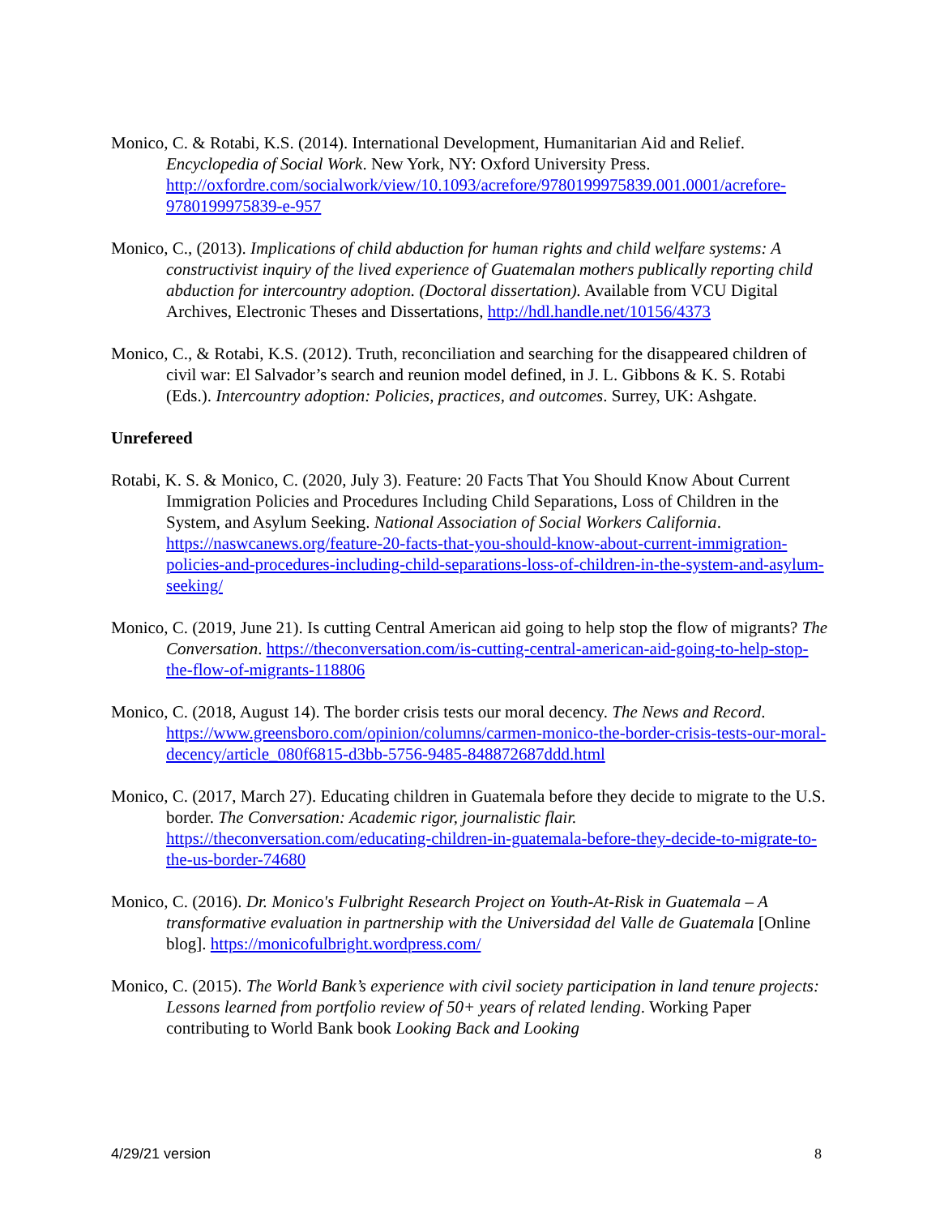Monico, C. & Rotabi, K.S. (2014). International Development, Humanitarian Aid and Relief. Encyclopedia of Social Work. New York, NY: Oxford University Press. http://oxfordre.com/socialwork/view/10.1093/acrefore/9780199975839.001.0001/acrefore-9780199975839-e-957
Monico, C., (2013). Implications of child abduction for human rights and child welfare systems: A constructivist inquiry of the lived experience of Guatemalan mothers publically reporting child abduction for intercountry adoption. (Doctoral dissertation). Available from VCU Digital Archives, Electronic Theses and Dissertations, http://hdl.handle.net/10156/4373
Monico, C., & Rotabi, K.S. (2012). Truth, reconciliation and searching for the disappeared children of civil war: El Salvador’s search and reunion model defined, in J. L. Gibbons & K. S. Rotabi (Eds.). Intercountry adoption: Policies, practices, and outcomes. Surrey, UK: Ashgate.
Unrefereed
Rotabi, K. S. & Monico, C. (2020, July 3). Feature: 20 Facts That You Should Know About Current Immigration Policies and Procedures Including Child Separations, Loss of Children in the System, and Asylum Seeking. National Association of Social Workers California. https://naswcanews.org/feature-20-facts-that-you-should-know-about-current-immigration-policies-and-procedures-including-child-separations-loss-of-children-in-the-system-and-asylum-seeking/
Monico, C. (2019, June 21). Is cutting Central American aid going to help stop the flow of migrants? The Conversation. https://theconversation.com/is-cutting-central-american-aid-going-to-help-stop-the-flow-of-migrants-118806
Monico, C. (2018, August 14). The border crisis tests our moral decency. The News and Record. https://www.greensboro.com/opinion/columns/carmen-monico-the-border-crisis-tests-our-moral-decency/article_080f6815-d3bb-5756-9485-848872687ddd.html
Monico, C. (2017, March 27). Educating children in Guatemala before they decide to migrate to the U.S. border. The Conversation: Academic rigor, journalistic flair. https://theconversation.com/educating-children-in-guatemala-before-they-decide-to-migrate-to-the-us-border-74680
Monico, C. (2016). Dr. Monico's Fulbright Research Project on Youth-At-Risk in Guatemala – A transformative evaluation in partnership with the Universidad del Valle de Guatemala [Online blog]. https://monicofulbright.wordpress.com/
Monico, C. (2015). The World Bank’s experience with civil society participation in land tenure projects: Lessons learned from portfolio review of 50+ years of related lending. Working Paper contributing to World Bank book Looking Back and Looking
4/29/21 version 8